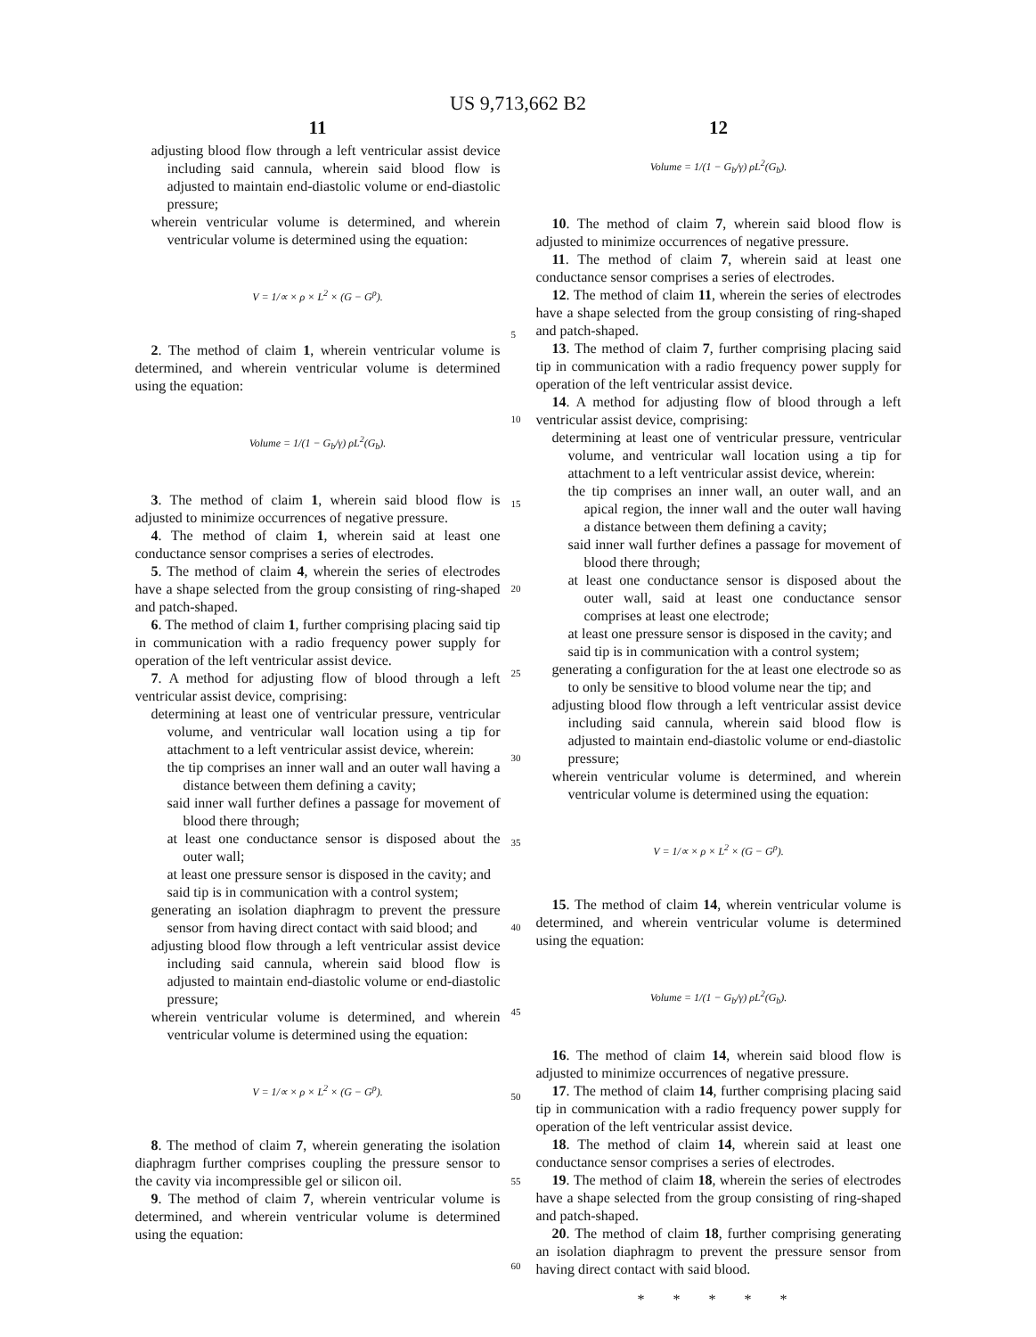US 9,713,662 B2
11
adjusting blood flow through a left ventricular assist device including said cannula, wherein said blood flow is adjusted to maintain end-diastolic volume or end-diastolic pressure;
wherein ventricular volume is determined, and wherein ventricular volume is determined using the equation:
V = 1/∝ × ρ × L<sup>2</sup> × (G − G<sup>p</sup>).
2. The method of claim 1, wherein ventricular volume is determined, and wherein ventricular volume is determined using the equation:
Volume = 1/(1 − G<sub>b</sub>/γ) ρL<sup>2</sup>(G<sub>b</sub>).
3. The method of claim 1, wherein said blood flow is adjusted to minimize occurrences of negative pressure.
4. The method of claim 1, wherein said at least one conductance sensor comprises a series of electrodes.
5. The method of claim 4, wherein the series of electrodes have a shape selected from the group consisting of ring-shaped and patch-shaped.
6. The method of claim 1, further comprising placing said tip in communication with a radio frequency power supply for operation of the left ventricular assist device.
7. A method for adjusting flow of blood through a left ventricular assist device, comprising:
determining at least one of ventricular pressure, ventricular volume, and ventricular wall location using a tip for attachment to a left ventricular assist device, wherein:
the tip comprises an inner wall and an outer wall having a distance between them defining a cavity;
said inner wall further defines a passage for movement of blood there through;
at least one conductance sensor is disposed about the outer wall;
at least one pressure sensor is disposed in the cavity; and
said tip is in communication with a control system;
generating an isolation diaphragm to prevent the pressure sensor from having direct contact with said blood; and
adjusting blood flow through a left ventricular assist device including said cannula, wherein said blood flow is adjusted to maintain end-diastolic volume or end-diastolic pressure;
wherein ventricular volume is determined, and wherein ventricular volume is determined using the equation:
V = 1/∝ × ρ × L<sup>2</sup> × (G − G<sup>p</sup>).
8. The method of claim 7, wherein generating the isolation diaphragm further comprises coupling the pressure sensor to the cavity via incompressible gel or silicon oil.
9. The method of claim 7, wherein ventricular volume is determined, and wherein ventricular volume is determined using the equation:
5
10
15
20
25
30
35
40
45
50
55
60
12
Volume = 1/(1 − G<sub>b</sub>/γ) ρL<sup>2</sup>(G<sub>b</sub>).
10. The method of claim 7, wherein said blood flow is adjusted to minimize occurrences of negative pressure.
11. The method of claim 7, wherein said at least one conductance sensor comprises a series of electrodes.
12. The method of claim 11, wherein the series of electrodes have a shape selected from the group consisting of ring-shaped and patch-shaped.
13. The method of claim 7, further comprising placing said tip in communication with a radio frequency power supply for operation of the left ventricular assist device.
14. A method for adjusting flow of blood through a left ventricular assist device, comprising:
determining at least one of ventricular pressure, ventricular volume, and ventricular wall location using a tip for attachment to a left ventricular assist device, wherein:
the tip comprises an inner wall, an outer wall, and an apical region, the inner wall and the outer wall having a distance between them defining a cavity;
said inner wall further defines a passage for movement of blood there through;
at least one conductance sensor is disposed about the outer wall, said at least one conductance sensor comprises at least one electrode;
at least one pressure sensor is disposed in the cavity; and
said tip is in communication with a control system;
generating a configuration for the at least one electrode so as to only be sensitive to blood volume near the tip; and
adjusting blood flow through a left ventricular assist device including said cannula, wherein said blood flow is adjusted to maintain end-diastolic volume or end-diastolic pressure;
wherein ventricular volume is determined, and wherein ventricular volume is determined using the equation:
V = 1/∝ × ρ × L<sup>2</sup> × (G − G<sup>p</sup>).
15. The method of claim 14, wherein ventricular volume is determined, and wherein ventricular volume is determined using the equation:
Volume = 1/(1 − G<sub>b</sub>/γ) ρL<sup>2</sup>(G<sub>b</sub>).
16. The method of claim 14, wherein said blood flow is adjusted to minimize occurrences of negative pressure.
17. The method of claim 14, further comprising placing said tip in communication with a radio frequency power supply for operation of the left ventricular assist device.
18. The method of claim 14, wherein said at least one conductance sensor comprises a series of electrodes.
19. The method of claim 18, wherein the series of electrodes have a shape selected from the group consisting of ring-shaped and patch-shaped.
20. The method of claim 18, further comprising generating an isolation diaphragm to prevent the pressure sensor from having direct contact with said blood.
* * * * *